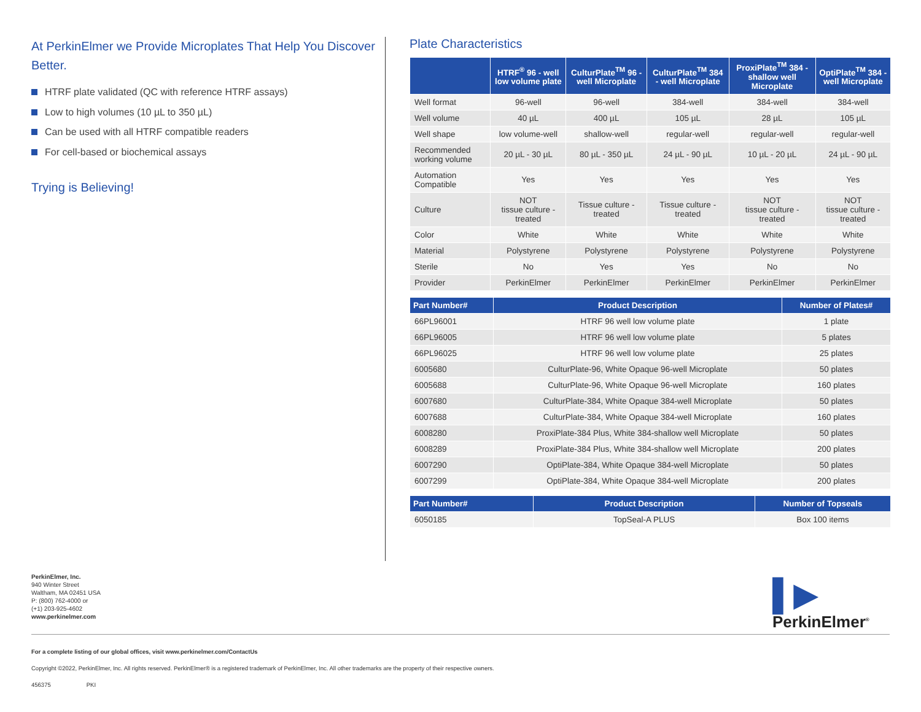At PerkinElmer we Provide Microplates That Help You Discover Better.
HTRF plate validated (QC with reference HTRF assays)
Low to high volumes (10 µL to 350 µL)
Can be used with all HTRF compatible readers
For cell-based or biochemical assays
Trying is Believing!
Plate Characteristics
| | HTRF<sup>®</sup> 96 - well low volume plate | CulturPlate<sup>TM</sup> 96 - well Microplate | CulturPlate<sup>TM</sup> 384 - well Microplate | ProxiPlate<sup>TM</sup> 384 - shallow well Microplate | OptiPlate<sup>TM</sup> 384 - well Microplate |
| --- | --- | --- | --- | --- | --- |
| Well format | 96-well | 96-well | 384-well | 384-well | 384-well |
| Well volume | 40 µL | 400 µL | 105 µL | 28 µL | 105 µL |
| Well shape | low volume-well | shallow-well | regular-well | regular-well | regular-well |
| Recommended working volume | 20 µL - 30 µL | 80 µL - 350 µL | 24 µL - 90 µL | 10 µL - 20 µL | 24 µL - 90 µL |
| Automation Compatible | Yes | Yes | Yes | Yes | Yes |
| Culture | NOT tissue culture - treated | Tissue culture - treated | Tissue culture - treated | NOT tissue culture - treated | NOT tissue culture - treated |
| Color | White | White | White | White | White |
| Material | Polystyrene | Polystyrene | Polystyrene | Polystyrene | Polystyrene |
| Sterile | No | Yes | Yes | No | No |
| Provider | PerkinElmer | PerkinElmer | PerkinElmer | PerkinElmer | PerkinElmer |
| Part Number# | Product Description | Number of Plates# |
| --- | --- | --- |
| 66PL96001 | HTRF 96 well low volume plate | 1 plate |
| 66PL96005 | HTRF 96 well low volume plate | 5 plates |
| 66PL96025 | HTRF 96 well low volume plate | 25 plates |
| 6005680 | CulturPlate-96, White Opaque 96-well Microplate | 50 plates |
| 6005688 | CulturPlate-96, White Opaque 96-well Microplate | 160 plates |
| 6007680 | CulturPlate-384, White Opaque 384-well Microplate | 50 plates |
| 6007688 | CulturPlate-384, White Opaque 384-well Microplate | 160 plates |
| 6008280 | ProxiPlate-384 Plus, White 384-shallow well Microplate | 50 plates |
| 6008289 | ProxiPlate-384 Plus, White 384-shallow well Microplate | 200 plates |
| 6007290 | OptiPlate-384, White Opaque 384-well Microplate | 50 plates |
| 6007299 | OptiPlate-384, White Opaque 384-well Microplate | 200 plates |
| Part Number# | Product Description | Number of Topseals |
| --- | --- | --- |
| 6050185 | TopSeal-A PLUS | Box 100 items |
PerkinElmer, Inc.
940 Winter Street
Waltham, MA 02451 USA
P: (800) 762-4000 or
(+1) 203-925-4602
www.perkinelmer.com
▌▶
PerkinElmer<sup>®</sup>
For a complete listing of our global offices, visit www.perkinelmer.com/ContactUs
Copyright ©2022, PerkinElmer, Inc. All rights reserved. PerkinElmer® is a registered trademark of PerkinElmer, Inc. All other trademarks are the property of their respective owners.
456375 PKI